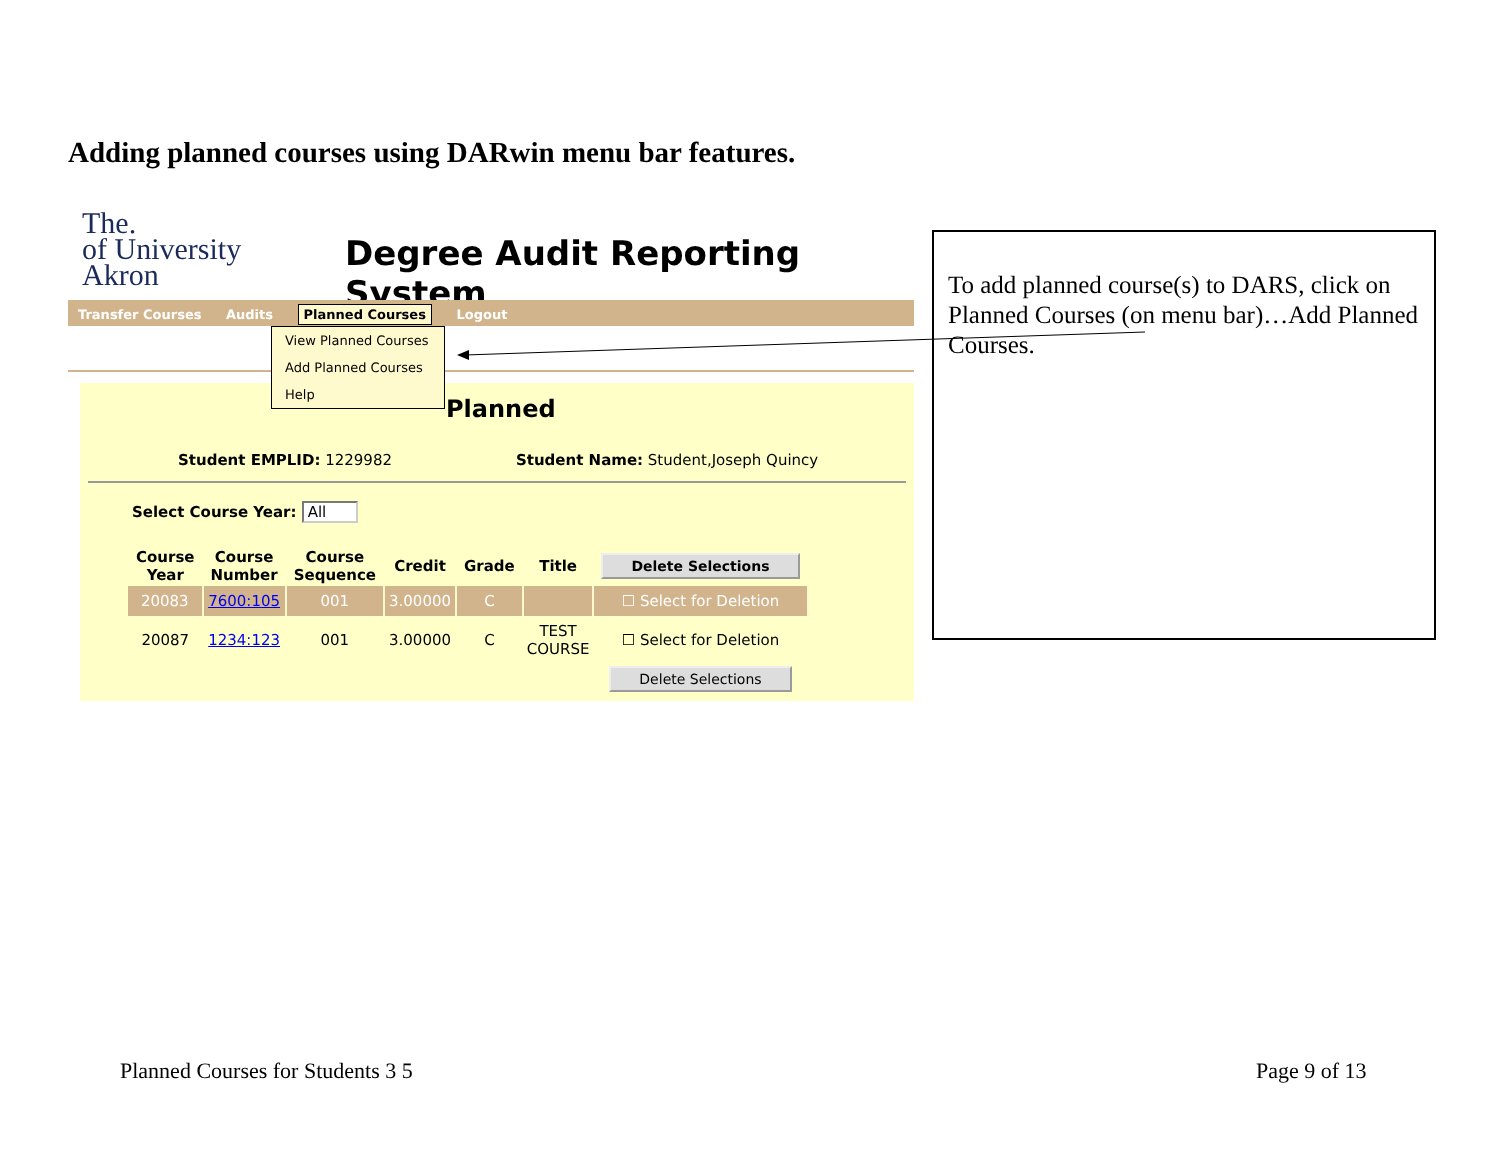Adding planned courses using DARwin menu bar features.
The.
of University
Akron
Degree Audit Reporting System
Transfer Courses Audits Planned Courses Logout
View Planned Courses
Add Planned Courses
Help
Planned
Student EMPLID: 1229982 Student Name: Student,Joseph Quincy
Select Course Year: All
| Course Year | Course Number | Course Sequence | Credit | Grade | Title | Delete Selections |
| --- | --- | --- | --- | --- | --- | --- |
| 20083 | 7600:105 | 001 | 3.00000 | C | | ☐ Select for Deletion |
| 20087 | 1234:123 | 001 | 3.00000 | C | TEST COURSE | ☐ Select for Deletion |
| | | | | | | Delete Selections |
To add planned course(s) to DARS, click on Planned Courses (on menu bar)…Add Planned Courses.
Planned Courses for Students 3 5
Page 9 of 13